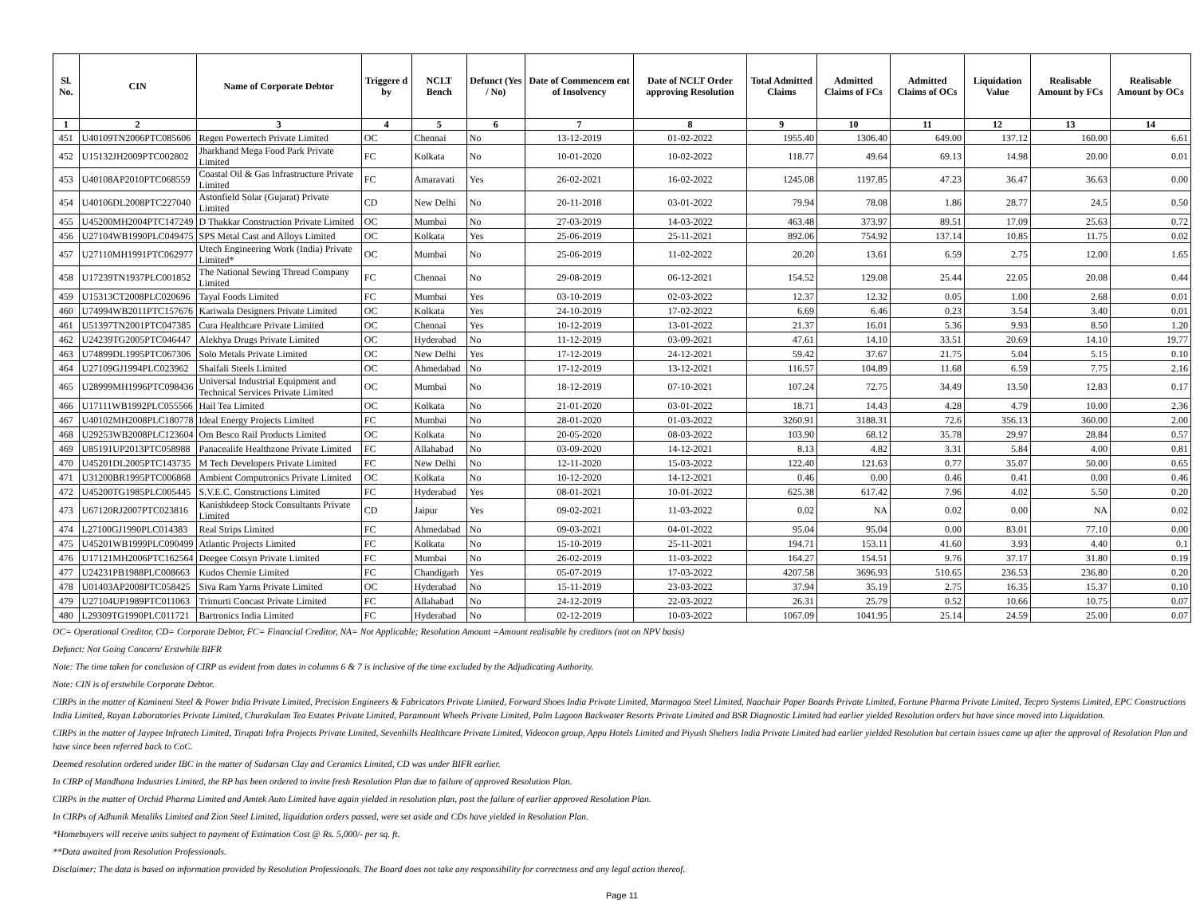| Sl. No. | CIN | Name of Corporate Debtor | Triggere d by | NCLT Bench | Defunct (Yes / No) | Date of Commencem ent of Insolvency | Date of NCLT Order approving Resolution | Total Admitted Claims | Admitted Claims of FCs | Admitted Claims of OCs | Liquidation Value | Realisable Amount by FCs | Realisable Amount by OCs |
| --- | --- | --- | --- | --- | --- | --- | --- | --- | --- | --- | --- | --- | --- |
| 1 | 2 | 3 | 4 | 5 | 6 | 7 | 8 | 9 | 10 | 11 | 12 | 13 | 14 |
| 451 | U40109TN2006PTC085606 | Regen Powertech Private Limited | OC | Chennai | No | 13-12-2019 | 01-02-2022 | 1955.40 | 1306.40 | 649.00 | 137.12 | 160.00 | 6.61 |
| 452 | U15132JH2009PTC002802 | Jharkhand Mega Food Park Private Limited | FC | Kolkata | No | 10-01-2020 | 10-02-2022 | 118.77 | 49.64 | 69.13 | 14.98 | 20.00 | 0.01 |
| 453 | U40108AP2010PTC068559 | Coastal Oil & Gas Infrastructure Private Limited | FC | Amaravati | Yes | 26-02-2021 | 16-02-2022 | 1245.08 | 1197.85 | 47.23 | 36.47 | 36.63 | 0.00 |
| 454 | U40106DL2008PTC227040 | Astonfield Solar (Gujarat) Private Limited | CD | New Delhi | No | 20-11-2018 | 03-01-2022 | 79.94 | 78.08 | 1.86 | 28.77 | 24.5 | 0.50 |
| 455 | U45200MH2004PTC147249 | D Thakkar Construction Private Limited | OC | Mumbai | No | 27-03-2019 | 14-03-2022 | 463.48 | 373.97 | 89.51 | 17.09 | 25.63 | 0.72 |
| 456 | U27104WB1990PLC049475 | SPS Metal Cast and Alloys Limited | OC | Kolkata | Yes | 25-06-2019 | 25-11-2021 | 892.06 | 754.92 | 137.14 | 10.85 | 11.75 | 0.02 |
| 457 | U27110MH1991PTC062977 | Utech Engineering Work (India) Private Limited* | OC | Mumbai | No | 25-06-2019 | 11-02-2022 | 20.20 | 13.61 | 6.59 | 2.75 | 12.00 | 1.65 |
| 458 | U17239TN1937PLC001852 | The National Sewing Thread Company Limited | FC | Chennai | No | 29-08-2019 | 06-12-2021 | 154.52 | 129.08 | 25.44 | 22.05 | 20.08 | 0.44 |
| 459 | U15313CT2008PLC020696 | Tayal Foods Limited | FC | Mumbai | Yes | 03-10-2019 | 02-03-2022 | 12.37 | 12.32 | 0.05 | 1.00 | 2.68 | 0.01 |
| 460 | U74994WB2011PTC157676 | Kariwala Designers Private Limited | OC | Kolkata | Yes | 24-10-2019 | 17-02-2022 | 6.69 | 6.46 | 0.23 | 3.54 | 3.40 | 0.01 |
| 461 | U51397TN2001PTC047385 | Cura Healthcare Private Limited | OC | Chennai | Yes | 10-12-2019 | 13-01-2022 | 21.37 | 16.01 | 5.36 | 9.93 | 8.50 | 1.20 |
| 462 | U24239TG2005PTC046447 | Alekhya Drugs Private Limited | OC | Hyderabad | No | 11-12-2019 | 03-09-2021 | 47.61 | 14.10 | 33.51 | 20.69 | 14.10 | 19.77 |
| 463 | U74899DL1995PTC067306 | Solo Metals Private Limited | OC | New Delhi | Yes | 17-12-2019 | 24-12-2021 | 59.42 | 37.67 | 21.75 | 5.04 | 5.15 | 0.10 |
| 464 | U27109GJ1994PLC023962 | Shaifali Steels Limited | OC | Ahmedabad | No | 17-12-2019 | 13-12-2021 | 116.57 | 104.89 | 11.68 | 6.59 | 7.75 | 2.16 |
| 465 | U28999MH1996PTC098436 | Universal Industrial Equipment and Technical Services Private Limited | OC | Mumbai | No | 18-12-2019 | 07-10-2021 | 107.24 | 72.75 | 34.49 | 13.50 | 12.83 | 0.17 |
| 466 | U17111WB1992PLC055566 | Hail Tea Limited | OC | Kolkata | No | 21-01-2020 | 03-01-2022 | 18.71 | 14.43 | 4.28 | 4.79 | 10.00 | 2.36 |
| 467 | U40102MH2008PLC180778 | Ideal Energy Projects Limited | FC | Mumbai | No | 28-01-2020 | 01-03-2022 | 3260.91 | 3188.31 | 72.6 | 356.13 | 360.00 | 2.00 |
| 468 | U29253WB2008PLC123604 | Om Besco Rail Products Limited | OC | Kolkata | No | 20-05-2020 | 08-03-2022 | 103.90 | 68.12 | 35.78 | 29.97 | 28.84 | 0.57 |
| 469 | U85191UP2013PTC058988 | Panacealife Healthzone Private Limited | FC | Allahabad | No | 03-09-2020 | 14-12-2021 | 8.13 | 4.82 | 3.31 | 5.84 | 4.00 | 0.81 |
| 470 | U45201DL2005PTC143735 | M Tech Developers Private Limited | FC | New Delhi | No | 12-11-2020 | 15-03-2022 | 122.40 | 121.63 | 0.77 | 35.07 | 50.00 | 0.65 |
| 471 | U31200BR1995PTC006868 | Ambient Computronics Private Limited | OC | Kolkata | No | 10-12-2020 | 14-12-2021 | 0.46 | 0.00 | 0.46 | 0.41 | 0.00 | 0.46 |
| 472 | U45200TG1985PLC005445 | S.V.E.C. Constructions Limited | FC | Hyderabad | Yes | 08-01-2021 | 10-01-2022 | 625.38 | 617.42 | 7.96 | 4.02 | 5.50 | 0.20 |
| 473 | U67120RJ2007PTC023816 | Kanishkdeep Stock Consultants Private Limited | CD | Jaipur | Yes | 09-02-2021 | 11-03-2022 | 0.02 | NA | 0.02 | 0.00 | NA | 0.02 |
| 474 | L27100GJ1990PLC014383 | Real Strips Limited | FC | Ahmedabad | No | 09-03-2021 | 04-01-2022 | 95.04 | 95.04 | 0.00 | 83.01 | 77.10 | 0.00 |
| 475 | U45201WB1999PLC090499 | Atlantic Projects Limited | FC | Kolkata | No | 15-10-2019 | 25-11-2021 | 194.71 | 153.11 | 41.60 | 3.93 | 4.40 | 0.1 |
| 476 | U17121MH2006PTC162564 | Deegee Cotsyn Private Limited | FC | Mumbai | No | 26-02-2019 | 11-03-2022 | 164.27 | 154.51 | 9.76 | 37.17 | 31.80 | 0.19 |
| 477 | U24231PB1988PLC008663 | Kudos Chemie Limited | FC | Chandigarh | Yes | 05-07-2019 | 17-03-2022 | 4207.58 | 3696.93 | 510.65 | 236.53 | 236.80 | 0.20 |
| 478 | U01403AP2008PTC058425 | Siva Ram Yarns Private Limited | OC | Hyderabad | No | 15-11-2019 | 23-03-2022 | 37.94 | 35.19 | 2.75 | 16.35 | 15.37 | 0.10 |
| 479 | U27104UP1989PTC011063 | Trimurti Concast Private Limited | FC | Allahabad | No | 24-12-2019 | 22-03-2022 | 26.31 | 25.79 | 0.52 | 10.66 | 10.75 | 0.07 |
| 480 | L29309TG1990PLC011721 | Bartronics India Limited | FC | Hyderabad | No | 02-12-2019 | 10-03-2022 | 1067.09 | 1041.95 | 25.14 | 24.59 | 25.00 | 0.07 |
OC= Operational Creditor, CD= Corporate Debtor, FC= Financial Creditor, NA= Not Applicable; Resolution Amount =Amount realisable by creditors (not on NPV basis)
Defunct: Not Going Concern/ Erstwhile BIFR
Note: The time taken for conclusion of CIRP as evident from dates in columns 6 & 7 is inclusive of the time excluded by the Adjudicating Authority.
Note: CIN is of erstwhile Corporate Debtor.
CIRPs in the matter of Kamineni Steel & Power India Private Limited, Precision Engineers & Fabricators Private Limited, Forward Shoes India Private Limited, Marmagoa Steel Limited, Naachair Paper Boards Private Limited, Fortune Pharma Private Limited, Tecpro Systems Limited, EPC Constructions India Limited, Rayan Laboratories Private Limited, Churakulam Tea Estates Private Limited, Paramount Wheels Private Limited, Palm Lagoon Backwater Resorts Private Limited and BSR Diagnostic Limited had earlier yielded Resolution orders but have since moved into Liquidation.
CIRPs in the matter of Jaypee Infratech Limited, Tirupati Infra Projects Private Limited, Sevenhills Healthcare Private Limited, Videocon group, Appu Hotels Limited and Piyush Shelters India Private Limited had earlier yielded Resolution but certain issues came up after the approval of Resolution Plan and have since been referred back to CoC.
Deemed resolution ordered under IBC in the matter of Sudarsan Clay and Ceramics Limited, CD was under BIFR earlier.
In CIRP of Mandhana Industries Limited, the RP has been ordered to invite fresh Resolution Plan due to failure of approved Resolution Plan.
CIRPs in the matter of Orchid Pharma Limited and Amtek Auto Limited have again yielded in resolution plan, post the failure of earlier approved Resolution Plan.
In CIRPs of Adhunik Metaliks Limited and Zion Steel Limited, liquidation orders passed, were set aside and CDs have yielded in Resolution Plan.
*Homebuyers will receive units subject to payment of Estimation Cost @ Rs. 5,000/- per sq. ft.
**Data awaited from Resolution Professionals.
Disclaimer: The data is based on information provided by Resolution Professionals. The Board does not take any responsibility for correctness and any legal action thereof.
Page 11